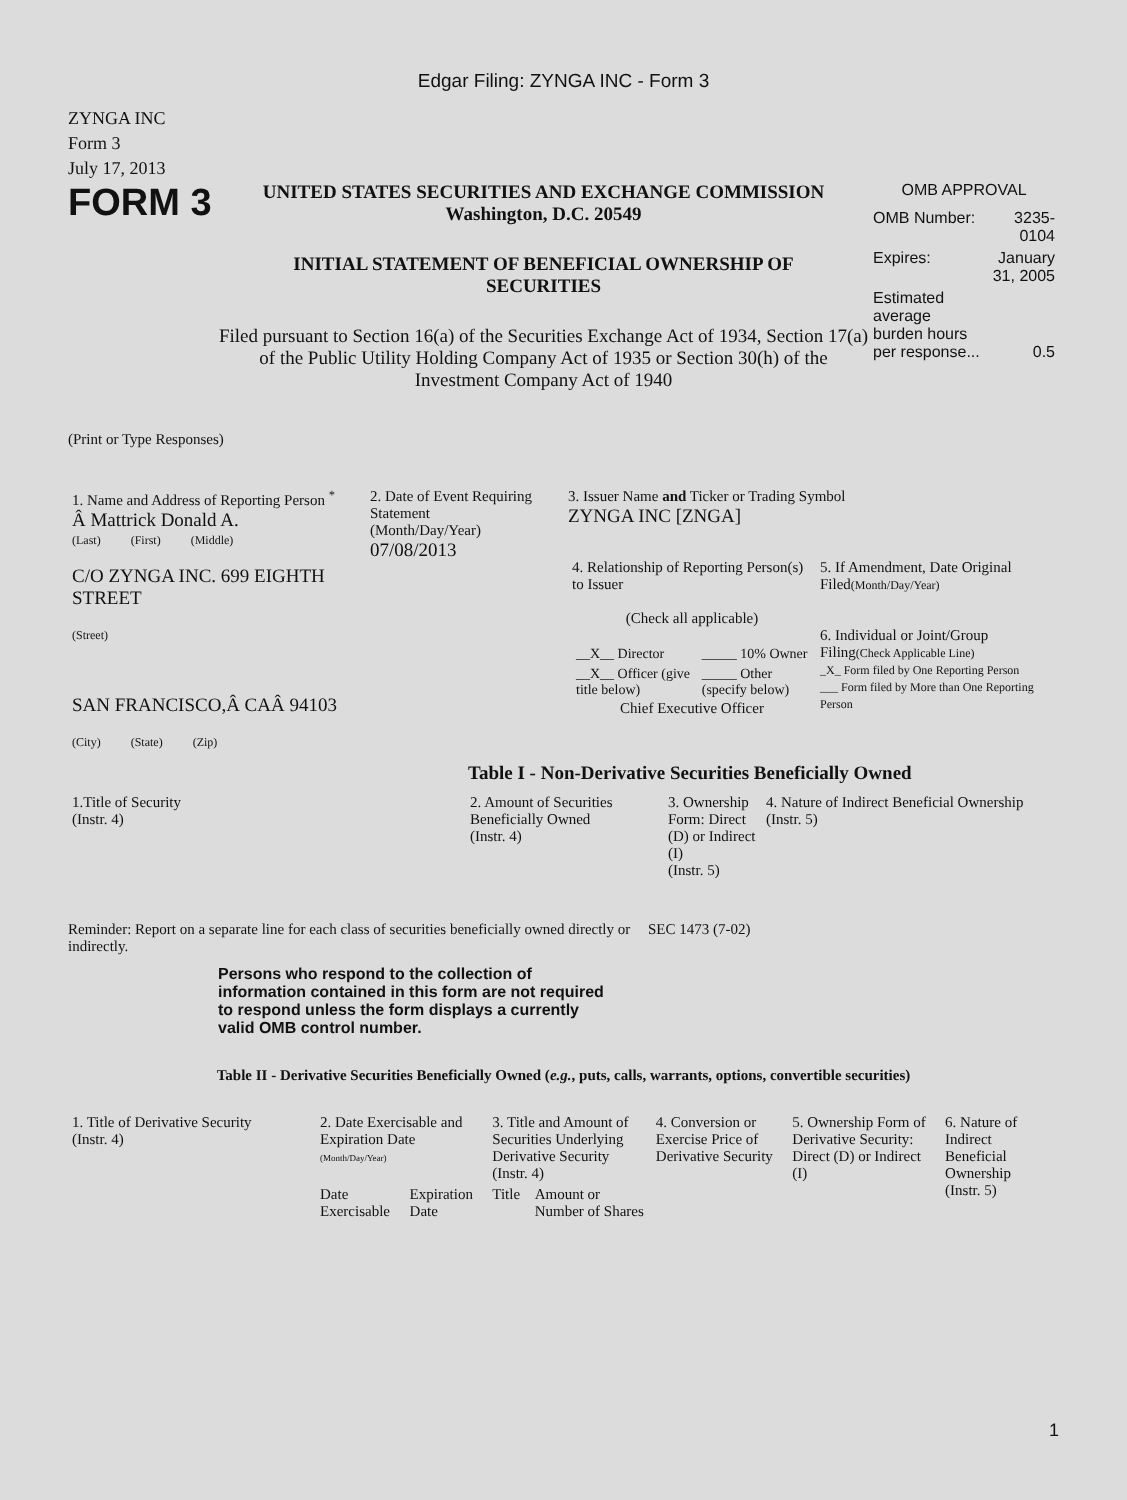Edgar Filing: ZYNGA INC - Form 3
ZYNGA INC
Form 3
July 17, 2013
FORM 3
UNITED STATES SECURITIES AND EXCHANGE COMMISSION
Washington, D.C. 20549
INITIAL STATEMENT OF BENEFICIAL OWNERSHIP OF
SECURITIES
Filed pursuant to Section 16(a) of the Securities Exchange Act of 1934, Section 17(a) of the Public Utility Holding Company Act of 1935 or Section 30(h) of the Investment Company Act of 1940
OMB APPROVAL
| OMB Number: | 3235-0104 |
| Expires: | January 31, 2005 |
| Estimated average burden hours per response... | 0.5 |
(Print or Type Responses)
| 1. Name and Address of Reporting Person <sup>*</sup> Â Mattrick Donald A. (Last) (First) (Middle) C/O ZYNGA INC. 699 EIGHTH STREET (Street) SAN FRANCISCO,Â CAÂ 94103 (City) (State) (Zip) | 2. Date of Event Requiring Statement (Month/Day/Year) 07/08/2013 | 3. Issuer Name and Ticker or Trading Symbol ZYNGA INC [ZNGA] / 4. Relationship of Reporting Person(s) to Issuer (Check all applicable) / __X__ Director / _____ 10% Owner / / __X__ Officer (give title below) / _____ Other (specify below) / Chief Executive Officer / 5. If Amendment, Date Original Filed (Month/Day/Year) 6. Individual or Joint/Group Filing (Check Applicable Line) _X_ Form filed by One Reporting Person ___ Form filed by More than One Reporting Person / |
Table I - Non-Derivative Securities Beneficially Owned
| 1.Title of Security (Instr. 4) | 2. Amount of Securities Beneficially Owned (Instr. 4) | 3. Ownership Form: Direct (D) or Indirect (I) (Instr. 5) | 4. Nature of Indirect Beneficial Ownership (Instr. 5) |
| --- | --- | --- | --- |
Reminder: Report on a separate line for each class of securities beneficially owned directly or indirectly.
SEC 1473 (7-02)
Persons who respond to the collection of information contained in this form are not required to respond unless the form displays a currently valid OMB control number.
Table II - Derivative Securities Beneficially Owned (e.g., puts, calls, warrants, options, convertible securities)
| 1. Title of Derivative Security (Instr. 4) | 2. Date Exercisable and Expiration Date (Month/Day/Year) | | 3. Title and Amount of Securities Underlying Derivative Security (Instr. 4) | | 4. Conversion or Exercise Price of Derivative Security | 5. Ownership Form of Derivative Security: Direct (D) or Indirect (I) | 6. Nature of Indirect Beneficial Ownership (Instr. 5) |
| --- | --- | --- | --- | --- | --- | --- | --- |
| | Date Exercisable | Expiration Date | Title | Amount or Number of Shares | | | |
1